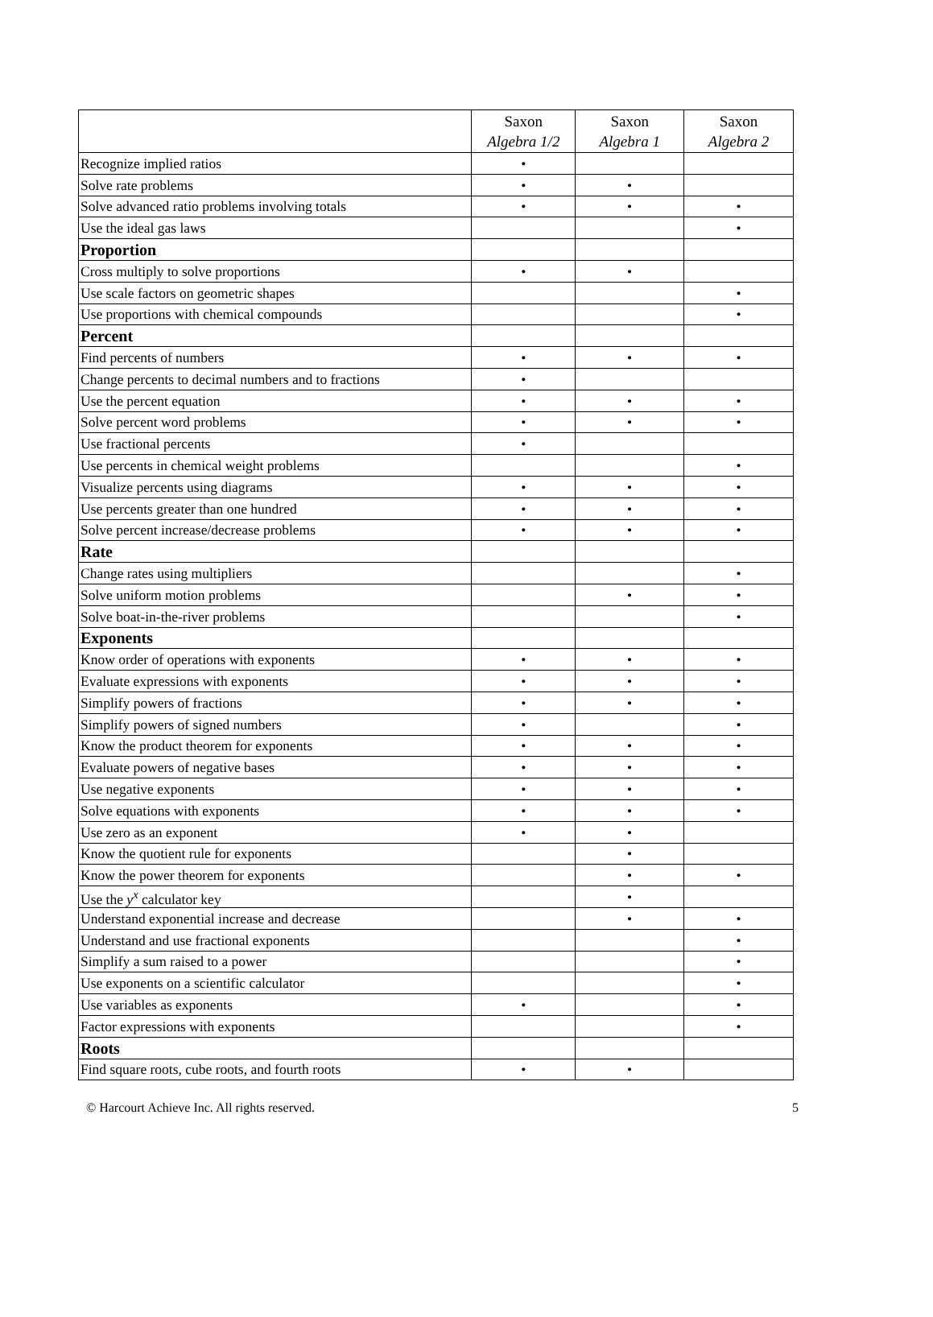| | Saxon Algebra 1/2 | Saxon Algebra 1 | Saxon Algebra 2 |
| --- | --- | --- | --- |
| Recognize implied ratios | • | | |
| Solve rate problems | • | • | |
| Solve advanced ratio problems involving totals | • | • | • |
| Use the ideal gas laws | | | • |
| Proportion | | | |
| Cross multiply to solve proportions | • | • | |
| Use scale factors on geometric shapes | | | • |
| Use proportions with chemical compounds | | | • |
| Percent | | | |
| Find percents of numbers | • | • | • |
| Change percents to decimal numbers and to fractions | • | | |
| Use the percent equation | • | • | • |
| Solve percent word problems | • | • | • |
| Use fractional percents | • | | |
| Use percents in chemical weight problems | | | • |
| Visualize percents using diagrams | • | • | • |
| Use percents greater than one hundred | • | • | • |
| Solve percent increase/decrease problems | • | • | • |
| Rate | | | |
| Change rates using multipliers | | | • |
| Solve uniform motion problems | | • | • |
| Solve boat-in-the-river problems | | | • |
| Exponents | | | |
| Know order of operations with exponents | • | • | • |
| Evaluate expressions with exponents | • | • | • |
| Simplify powers of fractions | • | • | • |
| Simplify powers of signed numbers | • | | • |
| Know the product theorem for exponents | • | • | • |
| Evaluate powers of negative bases | • | • | • |
| Use negative exponents | • | • | • |
| Solve equations with exponents | • | • | • |
| Use zero as an exponent | • | • | |
| Know the quotient rule for exponents | | • | |
| Know the power theorem for exponents | | • | • |
| Use the y<sup>x</sup> calculator key | | • | |
| Understand exponential increase and decrease | | • | • |
| Understand and use fractional exponents | | | • |
| Simplify a sum raised to a power | | | • |
| Use exponents on a scientific calculator | | | • |
| Use variables as exponents | • | | • |
| Factor expressions with exponents | | | • |
| Roots | | | |
| Find square roots, cube roots, and fourth roots | • | • | |
© Harcourt Achieve Inc. All rights reserved. 5